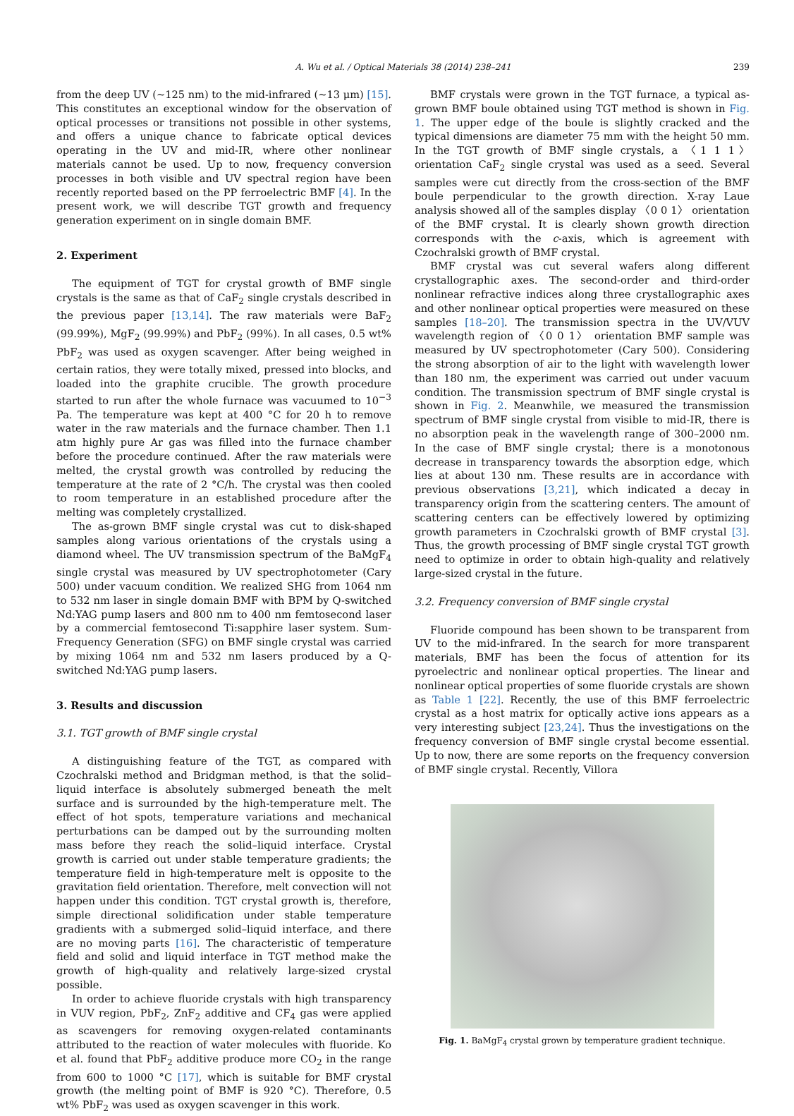A. Wu et al. / Optical Materials 38 (2014) 238–241 239
from the deep UV (∼125 nm) to the mid-infrared (∼13 μm) [15]. This constitutes an exceptional window for the observation of optical processes or transitions not possible in other systems, and offers a unique chance to fabricate optical devices operating in the UV and mid-IR, where other nonlinear materials cannot be used. Up to now, frequency conversion processes in both visible and UV spectral region have been recently reported based on the PP ferroelectric BMF [4]. In the present work, we will describe TGT growth and frequency generation experiment on in single domain BMF.
2. Experiment
The equipment of TGT for crystal growth of BMF single crystals is the same as that of CaF<sub>2</sub> single crystals described in the previous paper [13,14]. The raw materials were BaF<sub>2</sub> (99.99%), MgF<sub>2</sub> (99.99%) and PbF<sub>2</sub> (99%). In all cases, 0.5 wt% PbF<sub>2</sub> was used as oxygen scavenger. After being weighed in certain ratios, they were totally mixed, pressed into blocks, and loaded into the graphite crucible. The growth procedure started to run after the whole furnace was vacuumed to 10<sup>−3</sup> Pa. The temperature was kept at 400 °C for 20 h to remove water in the raw materials and the furnace chamber. Then 1.1 atm highly pure Ar gas was filled into the furnace chamber before the procedure continued. After the raw materials were melted, the crystal growth was controlled by reducing the temperature at the rate of 2 °C/h. The crystal was then cooled to room temperature in an established procedure after the melting was completely crystallized.
The as-grown BMF single crystal was cut to disk-shaped samples along various orientations of the crystals using a diamond wheel. The UV transmission spectrum of the BaMgF<sub>4</sub> single crystal was measured by UV spectrophotometer (Cary 500) under vacuum condition. We realized SHG from 1064 nm to 532 nm laser in single domain BMF with BPM by Q-switched Nd:YAG pump lasers and 800 nm to 400 nm femtosecond laser by a commercial femtosecond Ti:sapphire laser system. Sum-Frequency Generation (SFG) on BMF single crystal was carried by mixing 1064 nm and 532 nm lasers produced by a Q-switched Nd:YAG pump lasers.
3. Results and discussion
3.1. TGT growth of BMF single crystal
A distinguishing feature of the TGT, as compared with Czochralski method and Bridgman method, is that the solid–liquid interface is absolutely submerged beneath the melt surface and is surrounded by the high-temperature melt. The effect of hot spots, temperature variations and mechanical perturbations can be damped out by the surrounding molten mass before they reach the solid–liquid interface. Crystal growth is carried out under stable temperature gradients; the temperature field in high-temperature melt is opposite to the gravitation field orientation. Therefore, melt convection will not happen under this condition. TGT crystal growth is, therefore, simple directional solidification under stable temperature gradients with a submerged solid–liquid interface, and there are no moving parts [16]. The characteristic of temperature field and solid and liquid interface in TGT method make the growth of high-quality and relatively large-sized crystal possible.
In order to achieve fluoride crystals with high transparency in VUV region, PbF<sub>2</sub>, ZnF<sub>2</sub> additive and CF<sub>4</sub> gas were applied as scavengers for removing oxygen-related contaminants attributed to the reaction of water molecules with fluoride. Ko et al. found that PbF<sub>2</sub> additive produce more CO<sub>2</sub> in the range from 600 to 1000 °C [17], which is suitable for BMF crystal growth (the melting point of BMF is 920 °C). Therefore, 0.5 wt% PbF<sub>2</sub> was used as oxygen scavenger in this work.
BMF crystals were grown in the TGT furnace, a typical as-grown BMF boule obtained using TGT method is shown in Fig. 1. The upper edge of the boule is slightly cracked and the typical dimensions are diameter 75 mm with the height 50 mm. In the TGT growth of BMF single crystals, a 〈1 1 1〉 orientation CaF<sub>2</sub> single crystal was used as a seed. Several samples were cut directly from the cross-section of the BMF boule perpendicular to the growth direction. X-ray Laue analysis showed all of the samples display 〈0 0 1〉 orientation of the BMF crystal. It is clearly shown growth direction corresponds with the c-axis, which is agreement with Czochralski growth of BMF crystal.
BMF crystal was cut several wafers along different crystallographic axes. The second-order and third-order nonlinear refractive indices along three crystallographic axes and other nonlinear optical properties were measured on these samples [18–20]. The transmission spectra in the UV/VUV wavelength region of 〈0 0 1〉 orientation BMF sample was measured by UV spectrophotometer (Cary 500). Considering the strong absorption of air to the light with wavelength lower than 180 nm, the experiment was carried out under vacuum condition. The transmission spectrum of BMF single crystal is shown in Fig. 2. Meanwhile, we measured the transmission spectrum of BMF single crystal from visible to mid-IR, there is no absorption peak in the wavelength range of 300–2000 nm. In the case of BMF single crystal; there is a monotonous decrease in transparency towards the absorption edge, which lies at about 130 nm. These results are in accordance with previous observations [3,21], which indicated a decay in transparency origin from the scattering centers. The amount of scattering centers can be effectively lowered by optimizing growth parameters in Czochralski growth of BMF crystal [3]. Thus, the growth processing of BMF single crystal TGT growth need to optimize in order to obtain high-quality and relatively large-sized crystal in the future.
3.2. Frequency conversion of BMF single crystal
Fluoride compound has been shown to be transparent from UV to the mid-infrared. In the search for more transparent materials, BMF has been the focus of attention for its pyroelectric and nonlinear optical properties. The linear and nonlinear optical properties of some fluoride crystals are shown as Table 1 [22]. Recently, the use of this BMF ferroelectric crystal as a host matrix for optically active ions appears as a very interesting subject [23,24]. Thus the investigations on the frequency conversion of BMF single crystal become essential. Up to now, there are some reports on the frequency conversion of BMF single crystal. Recently, Villora
Fig. 1. BaMgF<sub>4</sub> crystal grown by temperature gradient technique.